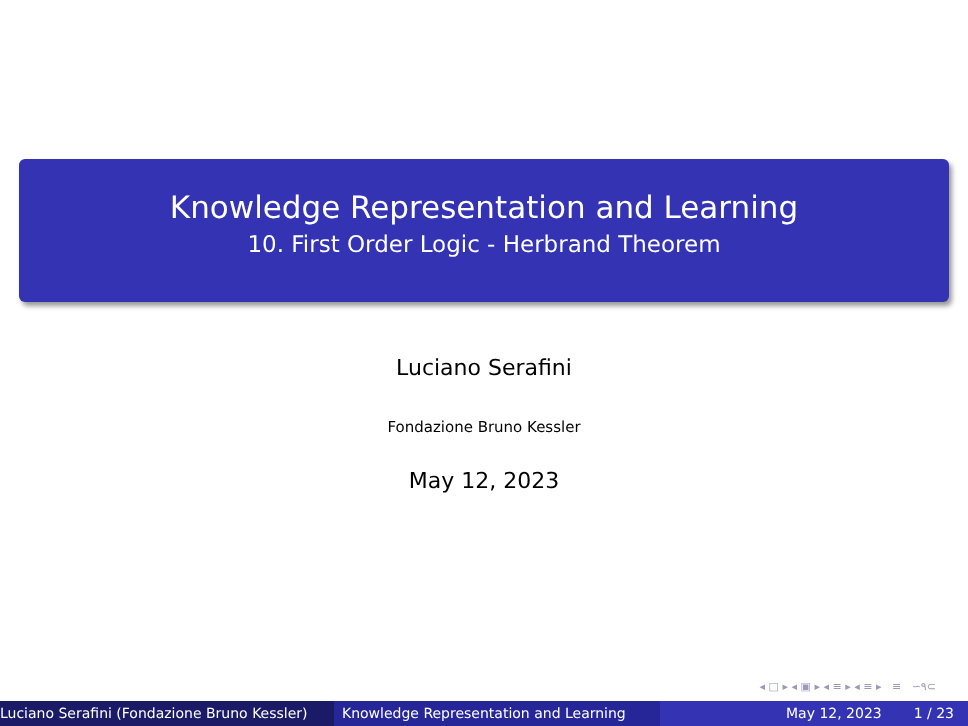Knowledge Representation and Learning
10. First Order Logic - Herbrand Theorem
Luciano Serafini
Fondazione Bruno Kessler
May 12, 2023
◂ □ ▸ ◂ ▣ ▸ ◂ ≡ ▸ ◂ ≡ ▸ ≡ ∽۹⊂
Luciano Serafini (Fondazione Bruno Kessler) Knowledge Representation and Learning May 12, 2023 1 / 23